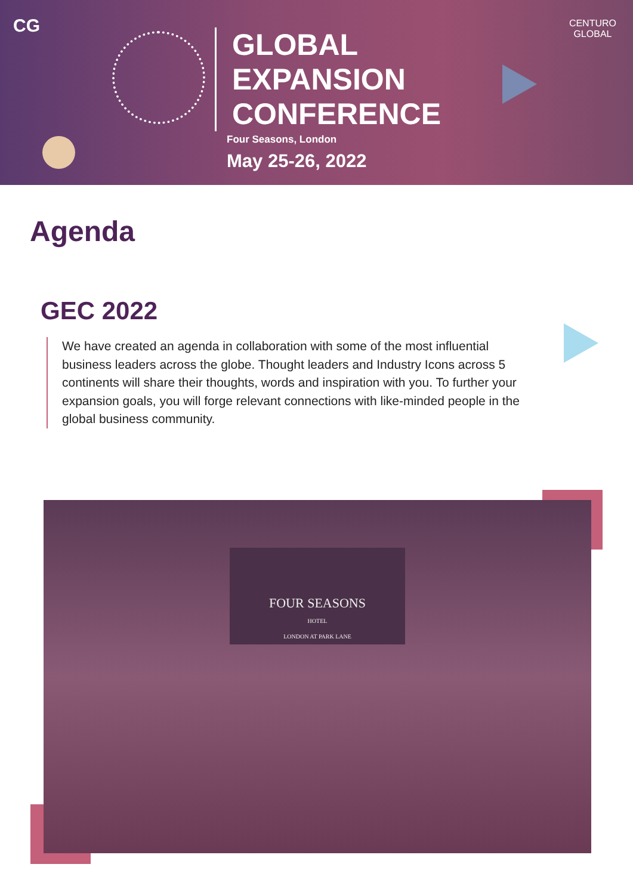CG
CENTURO
GLOBAL
GLOBAL
EXPANSION
CONFERENCE
Four Seasons, London
May 25-26, 2022
Agenda
GEC 2022
We have created an agenda in collaboration with some of the most influential business leaders across the globe. Thought leaders and Industry Icons across 5 continents will share their thoughts, words and inspiration with you. To further your expansion goals, you will forge relevant connections with like-minded people in the global business community.
FOUR SEASONS
HOTEL
LONDON AT PARK LANE